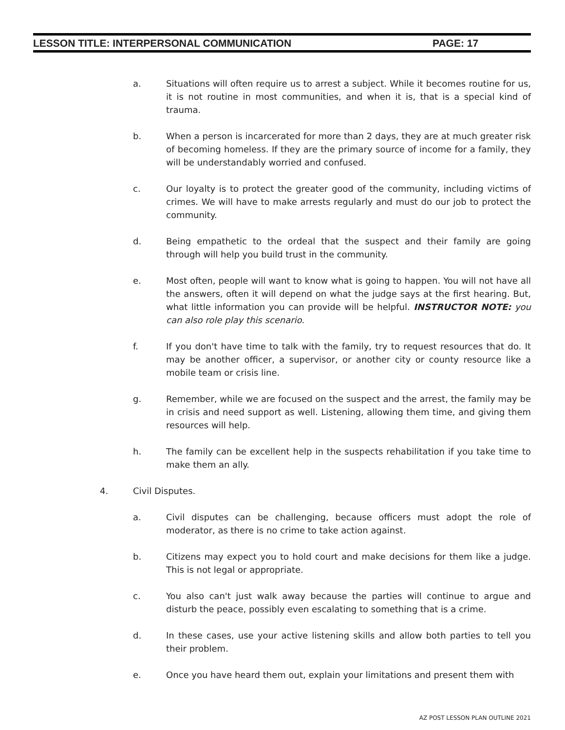LESSON TITLE: INTERPERSONAL COMMUNICATION PAGE: 17
a. Situations will often require us to arrest a subject. While it becomes routine for us, it is not routine in most communities, and when it is, that is a special kind of trauma.
b. When a person is incarcerated for more than 2 days, they are at much greater risk of becoming homeless. If they are the primary source of income for a family, they will be understandably worried and confused.
c. Our loyalty is to protect the greater good of the community, including victims of crimes. We will have to make arrests regularly and must do our job to protect the community.
d. Being empathetic to the ordeal that the suspect and their family are going through will help you build trust in the community.
e. Most often, people will want to know what is going to happen. You will not have all the answers, often it will depend on what the judge says at the first hearing. But, what little information you can provide will be helpful. INSTRUCTOR NOTE: you can also role play this scenario.
f. If you don't have time to talk with the family, try to request resources that do. It may be another officer, a supervisor, or another city or county resource like a mobile team or crisis line.
g. Remember, while we are focused on the suspect and the arrest, the family may be in crisis and need support as well. Listening, allowing them time, and giving them resources will help.
h. The family can be excellent help in the suspects rehabilitation if you take time to make them an ally.
4. Civil Disputes.
a. Civil disputes can be challenging, because officers must adopt the role of moderator, as there is no crime to take action against.
b. Citizens may expect you to hold court and make decisions for them like a judge. This is not legal or appropriate.
c. You also can't just walk away because the parties will continue to argue and disturb the peace, possibly even escalating to something that is a crime.
d. In these cases, use your active listening skills and allow both parties to tell you their problem.
e. Once you have heard them out, explain your limitations and present them with
AZ POST LESSON PLAN OUTLINE 2021